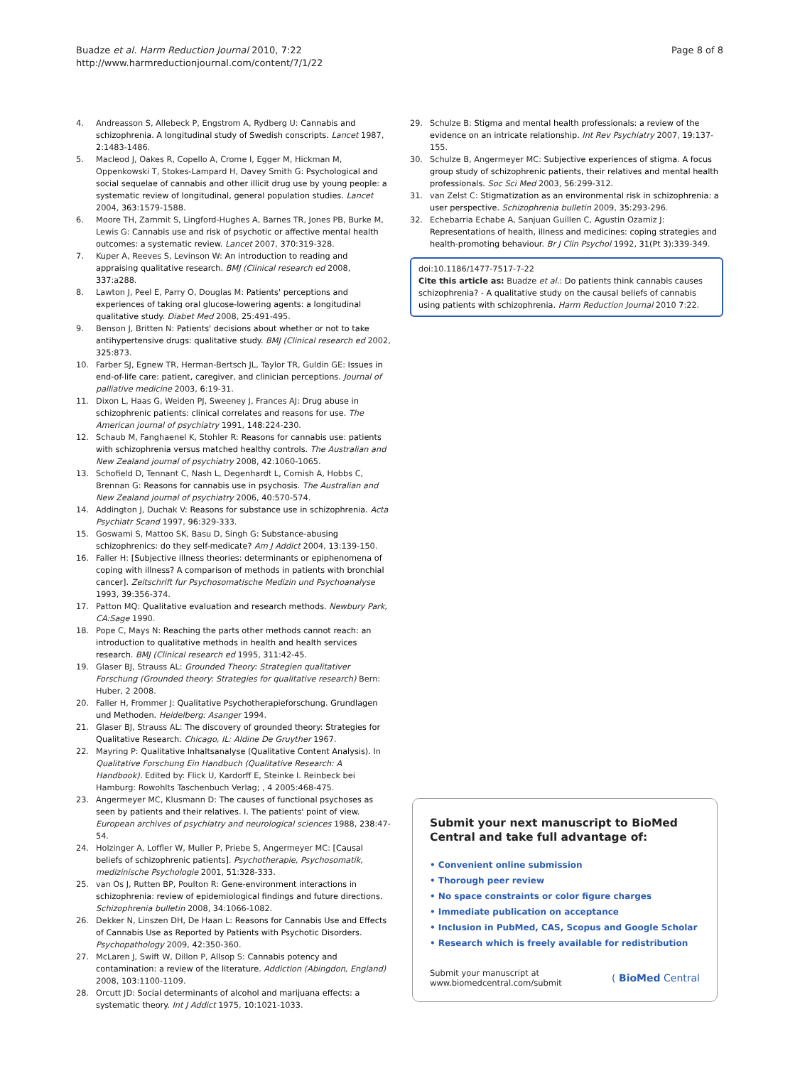Buadze et al. Harm Reduction Journal 2010, 7:22
http://www.harmreductionjournal.com/content/7/1/22
Page 8 of 8
4. Andreasson S, Allebeck P, Engstrom A, Rydberg U: Cannabis and schizophrenia. A longitudinal study of Swedish conscripts. Lancet 1987, 2:1483-1486.
5. Macleod J, Oakes R, Copello A, Crome I, Egger M, Hickman M, Oppenkowski T, Stokes-Lampard H, Davey Smith G: Psychological and social sequelae of cannabis and other illicit drug use by young people: a systematic review of longitudinal, general population studies. Lancet 2004, 363:1579-1588.
6. Moore TH, Zammit S, Lingford-Hughes A, Barnes TR, Jones PB, Burke M, Lewis G: Cannabis use and risk of psychotic or affective mental health outcomes: a systematic review. Lancet 2007, 370:319-328.
7. Kuper A, Reeves S, Levinson W: An introduction to reading and appraising qualitative research. BMJ (Clinical research ed 2008, 337:a288.
8. Lawton J, Peel E, Parry O, Douglas M: Patients' perceptions and experiences of taking oral glucose-lowering agents: a longitudinal qualitative study. Diabet Med 2008, 25:491-495.
9. Benson J, Britten N: Patients' decisions about whether or not to take antihypertensive drugs: qualitative study. BMJ (Clinical research ed 2002, 325:873.
10. Farber SJ, Egnew TR, Herman-Bertsch JL, Taylor TR, Guldin GE: Issues in end-of-life care: patient, caregiver, and clinician perceptions. Journal of palliative medicine 2003, 6:19-31.
11. Dixon L, Haas G, Weiden PJ, Sweeney J, Frances AJ: Drug abuse in schizophrenic patients: clinical correlates and reasons for use. The American journal of psychiatry 1991, 148:224-230.
12. Schaub M, Fanghaenel K, Stohler R: Reasons for cannabis use: patients with schizophrenia versus matched healthy controls. The Australian and New Zealand journal of psychiatry 2008, 42:1060-1065.
13. Schofield D, Tennant C, Nash L, Degenhardt L, Cornish A, Hobbs C, Brennan G: Reasons for cannabis use in psychosis. The Australian and New Zealand journal of psychiatry 2006, 40:570-574.
14. Addington J, Duchak V: Reasons for substance use in schizophrenia. Acta Psychiatr Scand 1997, 96:329-333.
15. Goswami S, Mattoo SK, Basu D, Singh G: Substance-abusing schizophrenics: do they self-medicate? Am J Addict 2004, 13:139-150.
16. Faller H: [Subjective illness theories: determinants or epiphenomena of coping with illness? A comparison of methods in patients with bronchial cancer]. Zeitschrift fur Psychosomatische Medizin und Psychoanalyse 1993, 39:356-374.
17. Patton MQ: Qualitative evaluation and research methods. Newbury Park, CA:Sage 1990.
18. Pope C, Mays N: Reaching the parts other methods cannot reach: an introduction to qualitative methods in health and health services research. BMJ (Clinical research ed 1995, 311:42-45.
19. Glaser BJ, Strauss AL: Grounded Theory: Strategien qualitativer Forschung (Grounded theory: Strategies for qualitative research) Bern: Huber, 2 2008.
20. Faller H, Frommer J: Qualitative Psychotherapieforschung. Grundlagen und Methoden. Heidelberg: Asanger 1994.
21. Glaser BJ, Strauss AL: The discovery of grounded theory: Strategies for Qualitative Research. Chicago, IL: Aldine De Gruyther 1967.
22. Mayring P: Qualitative Inhaltsanalyse (Qualitative Content Analysis). In Qualitative Forschung Ein Handbuch (Qualitative Research: A Handbook). Edited by: Flick U, Kardorff E, Steinke I. Reinbeck bei Hamburg: Rowohlts Taschenbuch Verlag; , 4 2005:468-475.
23. Angermeyer MC, Klusmann D: The causes of functional psychoses as seen by patients and their relatives. I. The patients' point of view. European archives of psychiatry and neurological sciences 1988, 238:47-54.
24. Holzinger A, Loffler W, Muller P, Priebe S, Angermeyer MC: [Causal beliefs of schizophrenic patients]. Psychotherapie, Psychosomatik, medizinische Psychologie 2001, 51:328-333.
25. van Os J, Rutten BP, Poulton R: Gene-environment interactions in schizophrenia: review of epidemiological findings and future directions. Schizophrenia bulletin 2008, 34:1066-1082.
26. Dekker N, Linszen DH, De Haan L: Reasons for Cannabis Use and Effects of Cannabis Use as Reported by Patients with Psychotic Disorders. Psychopathology 2009, 42:350-360.
27. McLaren J, Swift W, Dillon P, Allsop S: Cannabis potency and contamination: a review of the literature. Addiction (Abingdon, England) 2008, 103:1100-1109.
28. Orcutt JD: Social determinants of alcohol and marijuana effects: a systematic theory. Int J Addict 1975, 10:1021-1033.
29. Schulze B: Stigma and mental health professionals: a review of the evidence on an intricate relationship. Int Rev Psychiatry 2007, 19:137-155.
30. Schulze B, Angermeyer MC: Subjective experiences of stigma. A focus group study of schizophrenic patients, their relatives and mental health professionals. Soc Sci Med 2003, 56:299-312.
31. van Zelst C: Stigmatization as an environmental risk in schizophrenia: a user perspective. Schizophrenia bulletin 2009, 35:293-296.
32. Echebarria Echabe A, Sanjuan Guillen C, Agustin Ozamiz J: Representations of health, illness and medicines: coping strategies and health-promoting behaviour. Br J Clin Psychol 1992, 31(Pt 3):339-349.
doi:10.1186/1477-7517-7-22
Cite this article as: Buadze et al.: Do patients think cannabis causes schizophrenia? - A qualitative study on the causal beliefs of cannabis using patients with schizophrenia. Harm Reduction Journal 2010 7:22.
Submit your next manuscript to BioMed Central and take full advantage of:
• Convenient online submission
• Thorough peer review
• No space constraints or color figure charges
• Immediate publication on acceptance
• Inclusion in PubMed, CAS, Scopus and Google Scholar
• Research which is freely available for redistribution
Submit your manuscript at
www.biomedcentral.com/submit
( BioMed Central